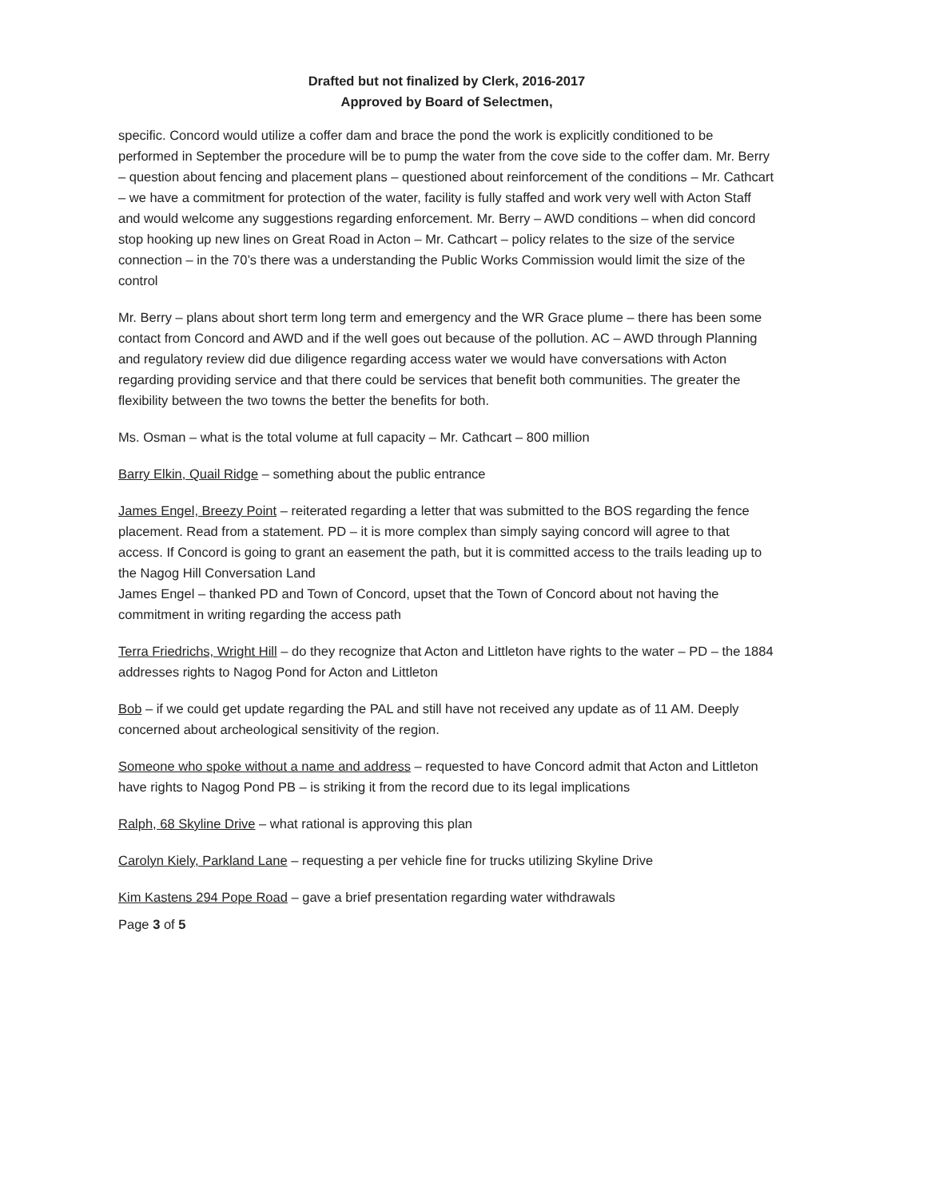Drafted but not finalized by Clerk, 2016-2017
Approved by Board of Selectmen,
specific. Concord would utilize a coffer dam and brace the pond the work is explicitly conditioned to be performed in September the procedure will be to pump the water from the cove side to the coffer dam. Mr. Berry – question about fencing and placement plans – questioned about reinforcement of the conditions – Mr. Cathcart – we have a commitment for protection of the water, facility is fully staffed and work very well with Acton Staff and would welcome any suggestions regarding enforcement. Mr. Berry – AWD conditions – when did concord stop hooking up new lines on Great Road in Acton – Mr. Cathcart – policy relates to the size of the service connection – in the 70’s there was a understanding the Public Works Commission would limit the size of the control
Mr. Berry – plans about short term long term and emergency and the WR Grace plume – there has been some contact from Concord and AWD and if the well goes out because of the pollution. AC – AWD through Planning and regulatory review did due diligence regarding access water we would have conversations with Acton regarding providing service and that there could be services that benefit both communities. The greater the flexibility between the two towns the better the benefits for both.
Ms. Osman – what is the total volume at full capacity – Mr. Cathcart – 800 million
Barry Elkin, Quail Ridge – something about the public entrance
James Engel, Breezy Point – reiterated regarding a letter that was submitted to the BOS regarding the fence placement. Read from a statement. PD – it is more complex than simply saying concord will agree to that access. If Concord is going to grant an easement the path, but it is committed access to the trails leading up to the Nagog Hill Conversation Land
James Engel – thanked PD and Town of Concord, upset that the Town of Concord about not having the commitment in writing regarding the access path
Terra Friedrichs, Wright Hill – do they recognize that Acton and Littleton have rights to the water – PD – the 1884 addresses rights to Nagog Pond for Acton and Littleton
Bob – if we could get update regarding the PAL and still have not received any update as of 11 AM. Deeply concerned about archeological sensitivity of the region.
Someone who spoke without a name and address – requested to have Concord admit that Acton and Littleton have rights to Nagog Pond PB – is striking it from the record due to its legal implications
Ralph, 68 Skyline Drive – what rational is approving this plan
Carolyn Kiely, Parkland Lane – requesting a per vehicle fine for trucks utilizing Skyline Drive
Kim Kastens 294 Pope Road – gave a brief presentation regarding water withdrawals
Page 3 of 5